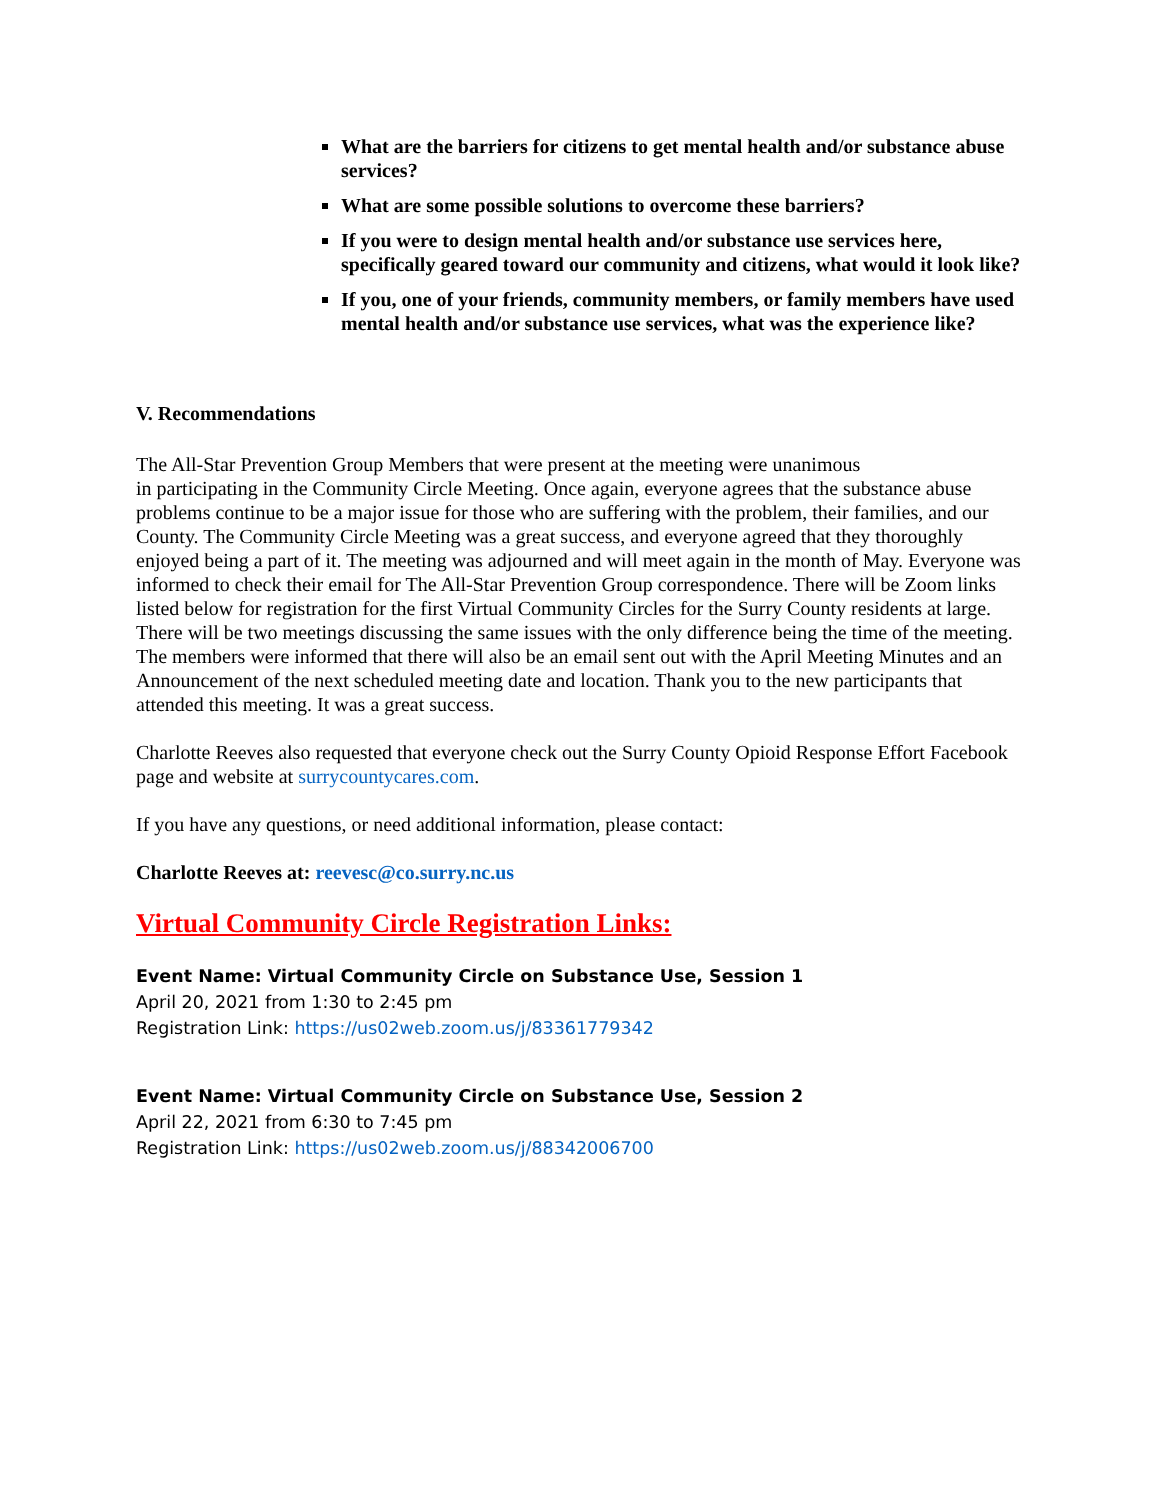What are the barriers for citizens to get mental health and/or substance abuse services?
What are some possible solutions to overcome these barriers?
If you were to design mental health and/or substance use services here, specifically geared toward our community and citizens, what would it look like?
If you, one of your friends, community members, or family members have used mental health and/or substance use services, what was the experience like?
V. Recommendations
The All-Star Prevention Group Members that were present at the meeting were unanimous
in participating in the Community Circle Meeting. Once again, everyone agrees that the substance abuse problems continue to be a major issue for those who are suffering with the problem, their families, and our County. The Community Circle Meeting was a great success, and everyone agreed that they thoroughly enjoyed being a part of it. The meeting was adjourned and will meet again in the month of May. Everyone was informed to check their email for The All-Star Prevention Group correspondence. There will be Zoom links listed below for registration for the first Virtual Community Circles for the Surry County residents at large. There will be two meetings discussing the same issues with the only difference being the time of the meeting. The members were informed that there will also be an email sent out with the April Meeting Minutes and an Announcement of the next scheduled meeting date and location. Thank you to the new participants that attended this meeting. It was a great success.
Charlotte Reeves also requested that everyone check out the Surry County Opioid Response Effort Facebook page and website at surrycountycares.com.
If you have any questions, or need additional information, please contact:
Charlotte Reeves at: reevesc@co.surry.nc.us
Virtual Community Circle Registration Links:
Event Name: Virtual Community Circle on Substance Use, Session 1
April 20, 2021 from 1:30 to 2:45 pm
Registration Link: https://us02web.zoom.us/j/83361779342
Event Name: Virtual Community Circle on Substance Use, Session 2
April 22, 2021 from 6:30 to 7:45 pm
Registration Link: https://us02web.zoom.us/j/88342006700